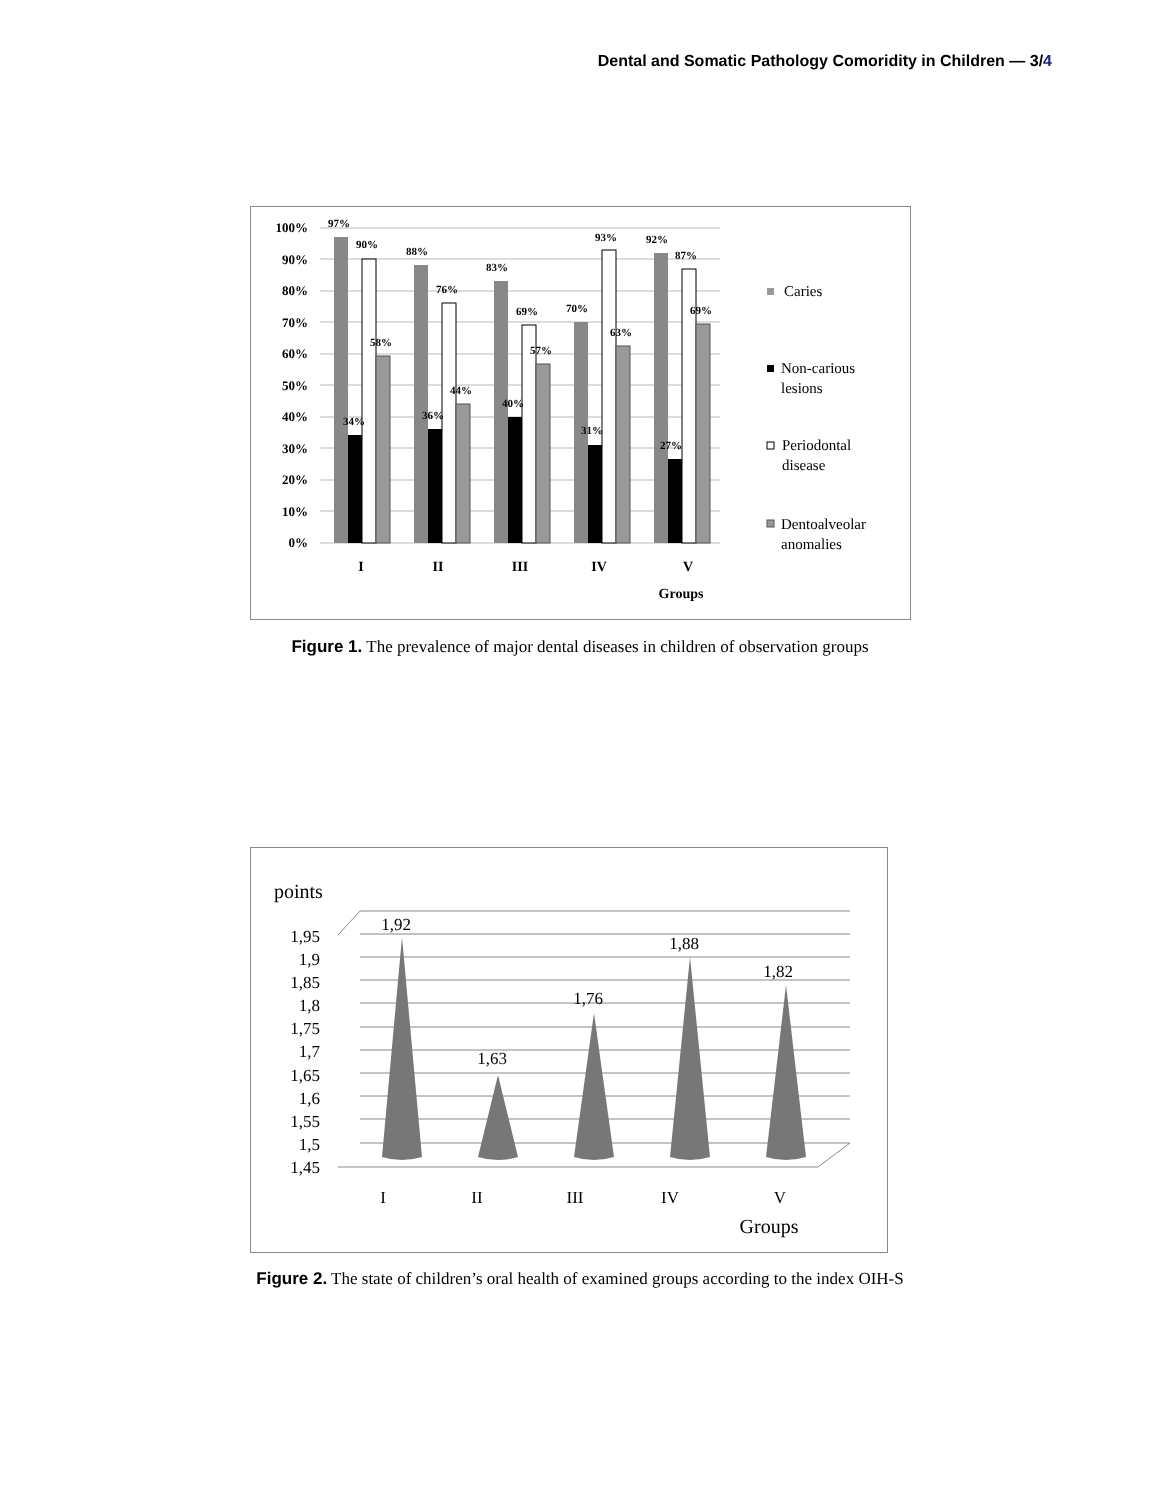Dental and Somatic Pathology Comoridity in Children — 3/4
100%
90%
80%
70%
60%
50%
40%
30%
20%
10%
0%
97%
90%
58%
34%
88%
76%
44%
36%
83%
69%
57%
40%
70%
93%
63%
31%
92%
87%
69%
27%
I
II
III
IV
V
Groups
Caries
Non-carious
lesions
Periodontal
disease
Dentoalveolar
anomalies
Figure 1. The prevalence of major dental diseases in children of observation groups
points
1,95
1,9
1,85
1,8
1,75
1,7
1,65
1,6
1,55
1,5
1,45
1,92
1,63
1,76
1,88
1,82
I
II
III
IV
V
Groups
Figure 2. The state of children’s oral health of examined groups according to the index OIH-S